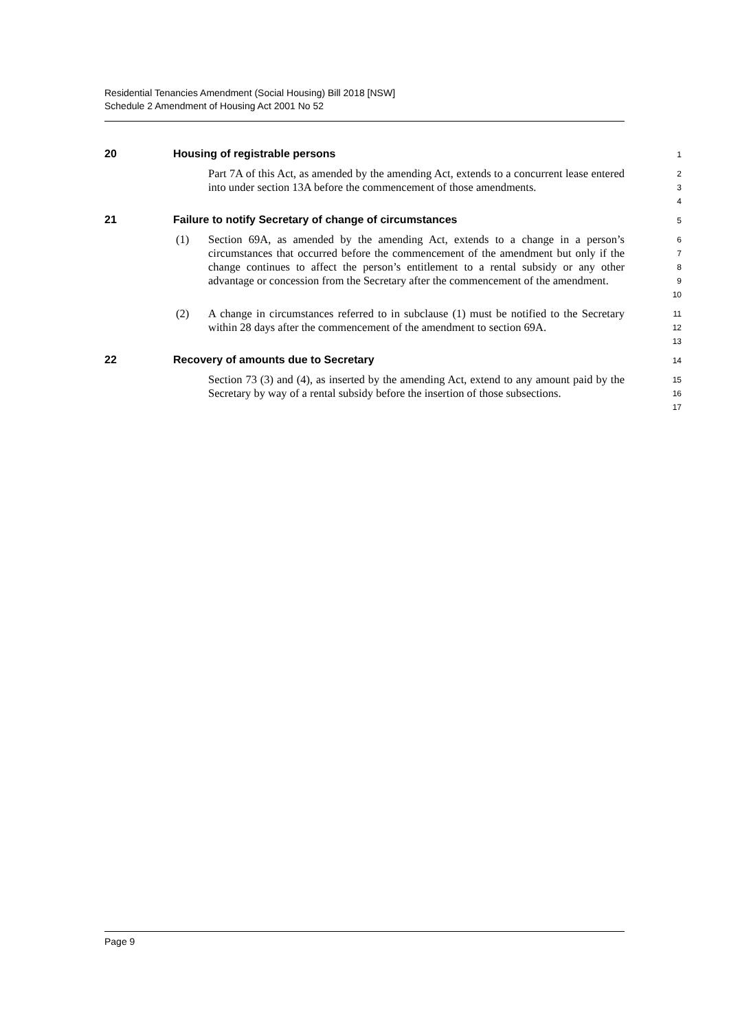Residential Tenancies Amendment (Social Housing) Bill 2018 [NSW]
Schedule 2 Amendment of Housing Act 2001 No 52
20 Housing of registrable persons
1
Part 7A of this Act, as amended by the amending Act, extends to a concurrent lease entered into under section 13A before the commencement of those amendments.
2
3
4
21 Failure to notify Secretary of change of circumstances
5
(1) Section 69A, as amended by the amending Act, extends to a change in a person’s circumstances that occurred before the commencement of the amendment but only if the change continues to affect the person’s entitlement to a rental subsidy or any other advantage or concession from the Secretary after the commencement of the amendment.
6
7
8
9
10
(2) A change in circumstances referred to in subclause (1) must be notified to the Secretary within 28 days after the commencement of the amendment to section 69A.
11
12
13
22 Recovery of amounts due to Secretary
14
Section 73 (3) and (4), as inserted by the amending Act, extend to any amount paid by the Secretary by way of a rental subsidy before the insertion of those subsections.
15
16
17
Page 9